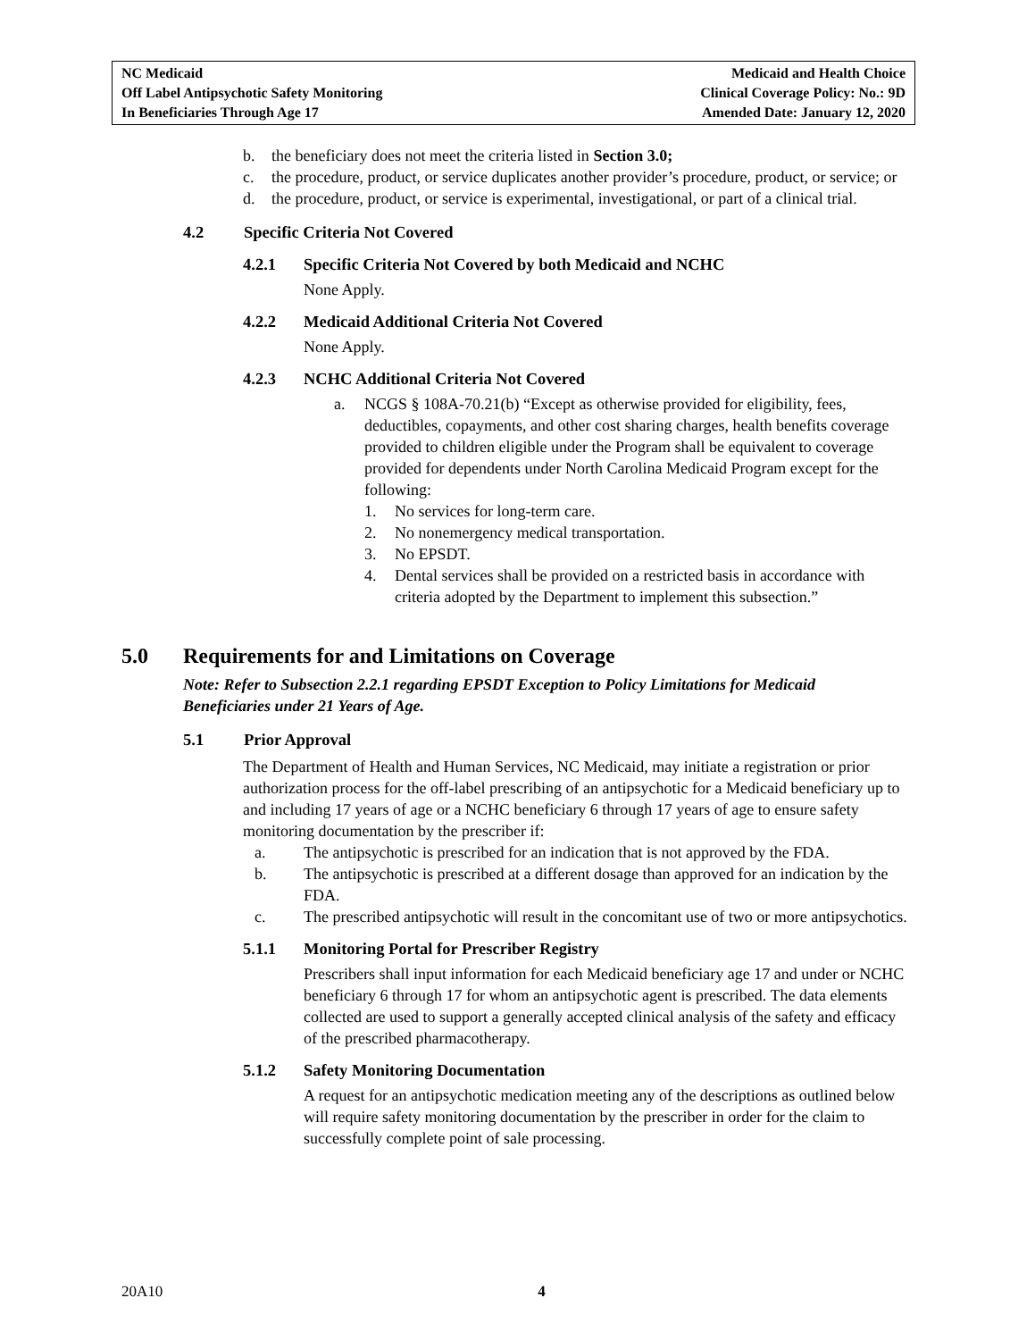NC Medicaid
Off Label Antipsychotic Safety Monitoring
In Beneficiaries Through Age 17
Medicaid and Health Choice
Clinical Coverage Policy: No.: 9D
Amended Date: January 12, 2020
b. the beneficiary does not meet the criteria listed in Section 3.0;
c. the procedure, product, or service duplicates another provider’s procedure, product, or service; or
d. the procedure, product, or service is experimental, investigational, or part of a clinical trial.
4.2 Specific Criteria Not Covered
4.2.1 Specific Criteria Not Covered by both Medicaid and NCHC
None Apply.
4.2.2 Medicaid Additional Criteria Not Covered
None Apply.
4.2.3 NCHC Additional Criteria Not Covered
a. NCGS § 108A-70.21(b) “Except as otherwise provided for eligibility, fees, deductibles, copayments, and other cost sharing charges, health benefits coverage provided to children eligible under the Program shall be equivalent to coverage provided for dependents under North Carolina Medicaid Program except for the following:
1. No services for long-term care.
2. No nonemergency medical transportation.
3. No EPSDT.
4. Dental services shall be provided on a restricted basis in accordance with criteria adopted by the Department to implement this subsection.”
5.0 Requirements for and Limitations on Coverage
Note: Refer to Subsection 2.2.1 regarding EPSDT Exception to Policy Limitations for Medicaid Beneficiaries under 21 Years of Age.
5.1 Prior Approval
The Department of Health and Human Services, NC Medicaid, may initiate a registration or prior authorization process for the off-label prescribing of an antipsychotic for a Medicaid beneficiary up to and including 17 years of age or a NCHC beneficiary 6 through 17 years of age to ensure safety monitoring documentation by the prescriber if:
a. The antipsychotic is prescribed for an indication that is not approved by the FDA.
b. The antipsychotic is prescribed at a different dosage than approved for an indication by the FDA.
c. The prescribed antipsychotic will result in the concomitant use of two or more antipsychotics.
5.1.1 Monitoring Portal for Prescriber Registry
Prescribers shall input information for each Medicaid beneficiary age 17 and under or NCHC beneficiary 6 through 17 for whom an antipsychotic agent is prescribed. The data elements collected are used to support a generally accepted clinical analysis of the safety and efficacy of the prescribed pharmacotherapy.
5.1.2 Safety Monitoring Documentation
A request for an antipsychotic medication meeting any of the descriptions as outlined below will require safety monitoring documentation by the prescriber in order for the claim to successfully complete point of sale processing.
20A10 4